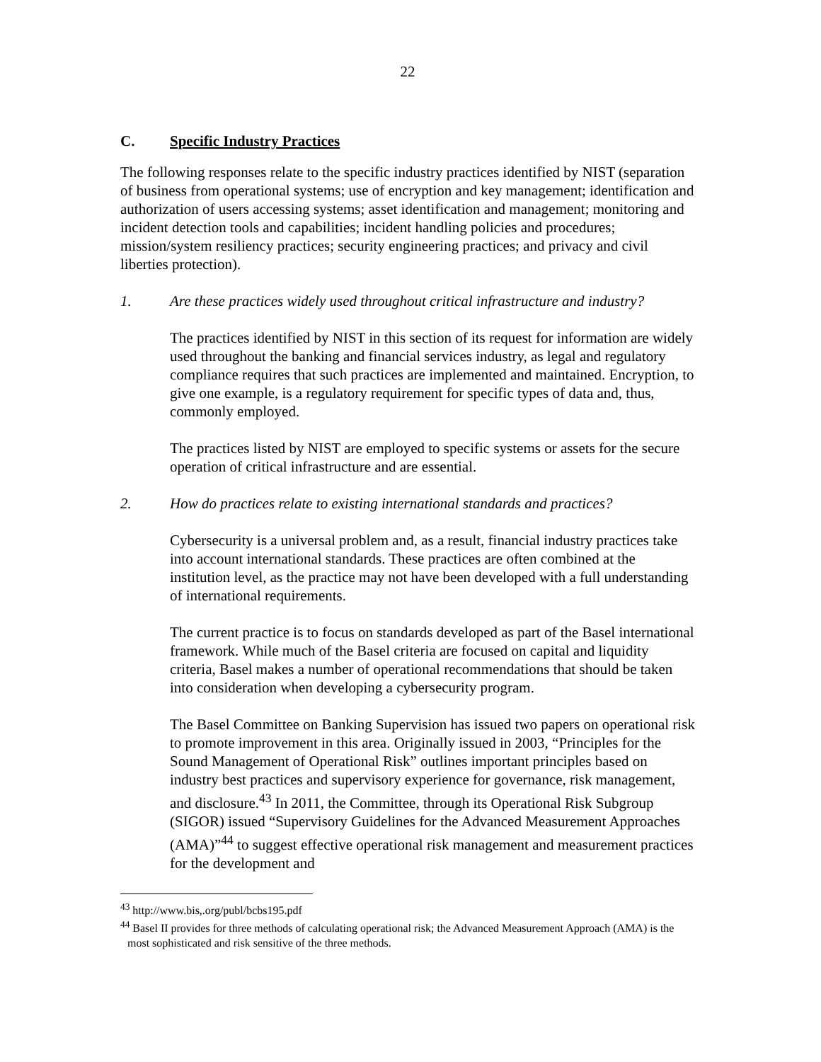22
C. Specific Industry Practices
The following responses relate to the specific industry practices identified by NIST (separation of business from operational systems; use of encryption and key management; identification and authorization of users accessing systems; asset identification and management; monitoring and incident detection tools and capabilities; incident handling policies and procedures; mission/system resiliency practices; security engineering practices; and privacy and civil liberties protection).
1. Are these practices widely used throughout critical infrastructure and industry?
The practices identified by NIST in this section of its request for information are widely used throughout the banking and financial services industry, as legal and regulatory compliance requires that such practices are implemented and maintained. Encryption, to give one example, is a regulatory requirement for specific types of data and, thus, commonly employed.
The practices listed by NIST are employed to specific systems or assets for the secure operation of critical infrastructure and are essential.
2. How do practices relate to existing international standards and practices?
Cybersecurity is a universal problem and, as a result, financial industry practices take into account international standards. These practices are often combined at the institution level, as the practice may not have been developed with a full understanding of international requirements.
The current practice is to focus on standards developed as part of the Basel international framework. While much of the Basel criteria are focused on capital and liquidity criteria, Basel makes a number of operational recommendations that should be taken into consideration when developing a cybersecurity program.
The Basel Committee on Banking Supervision has issued two papers on operational risk to promote improvement in this area. Originally issued in 2003, “Principles for the Sound Management of Operational Risk” outlines important principles based on industry best practices and supervisory experience for governance, risk management, and disclosure.<sup>43</sup> In 2011, the Committee, through its Operational Risk Subgroup (SIGOR) issued “Supervisory Guidelines for the Advanced Measurement Approaches (AMA)”<sup>44</sup> to suggest effective operational risk management and measurement practices for the development and
<sup>43</sup> http://www.bis,.org/publ/bcbs195.pdf
<sup>44</sup> Basel II provides for three methods of calculating operational risk; the Advanced Measurement Approach (AMA) is the most sophisticated and risk sensitive of the three methods.